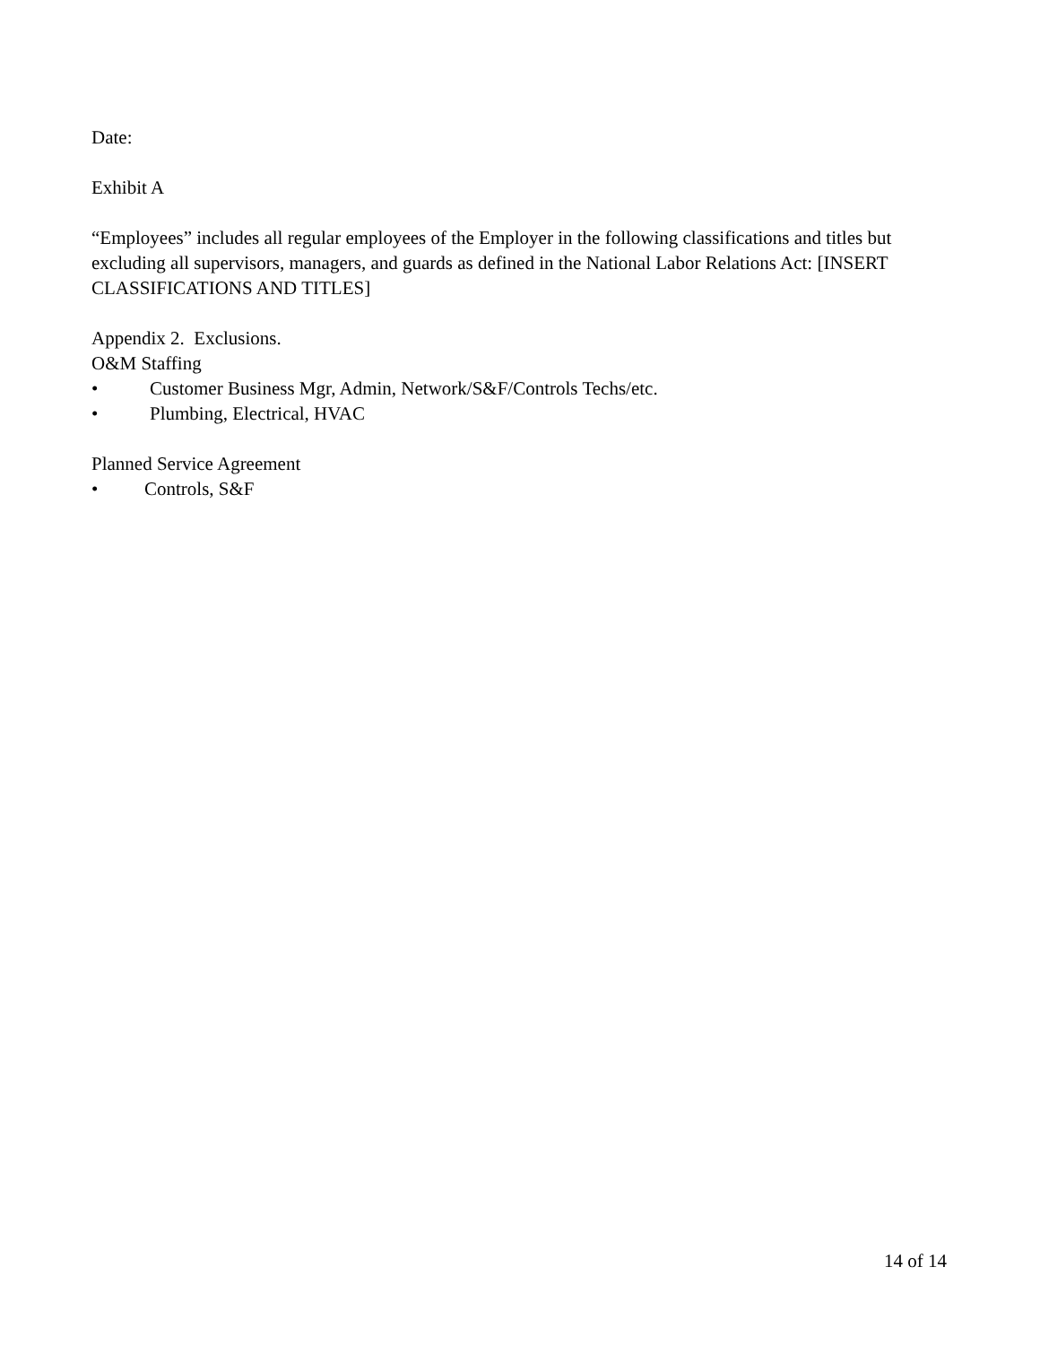Date:
Exhibit A
“Employees” includes all regular employees of the Employer in the following classifications and titles but excluding all supervisors, managers, and guards as defined in the National Labor Relations Act: [INSERT CLASSIFICATIONS AND TITLES]
Appendix 2. Exclusions.
O&M Staffing
• Customer Business Mgr, Admin, Network/S&F/Controls Techs/etc.
• Plumbing, Electrical, HVAC
Planned Service Agreement
• Controls, S&F
14 of 14